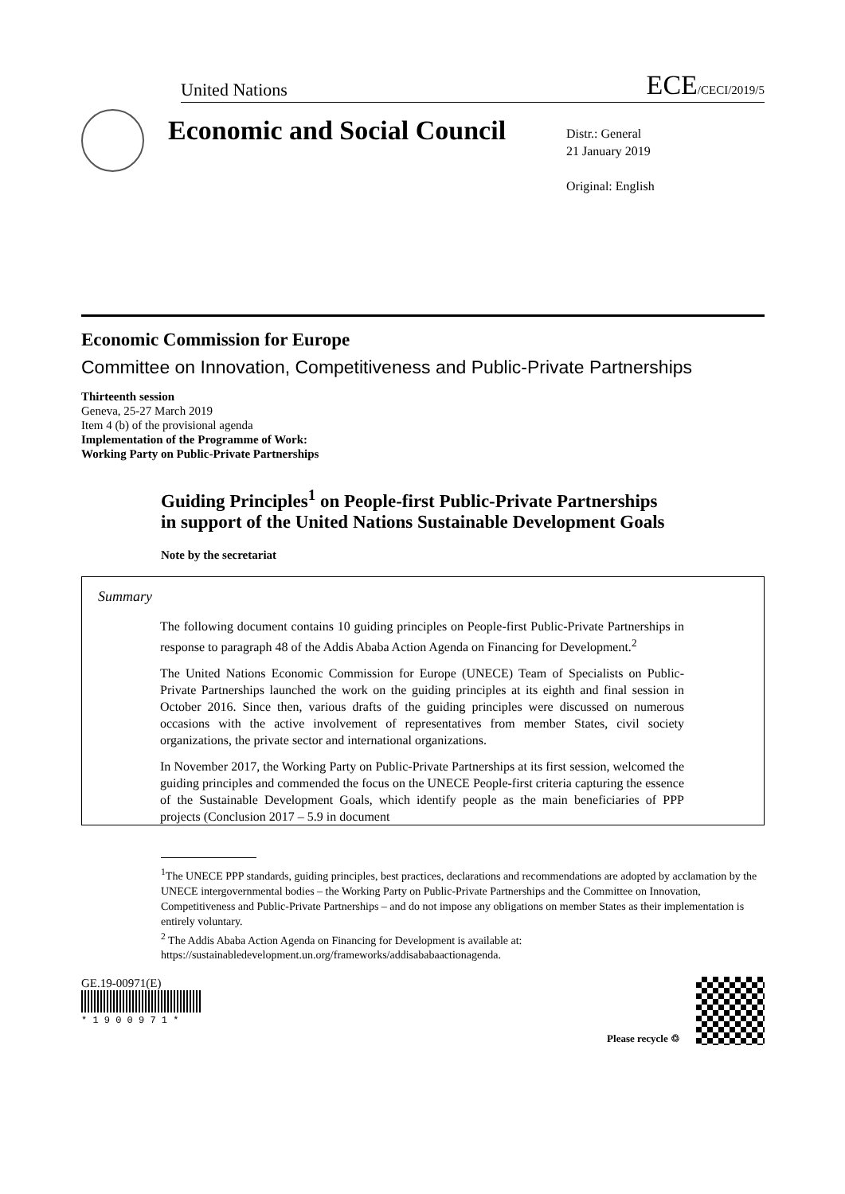United Nations ECE/CECI/2019/5
Economic and Social Council
Distr.: General
21 January 2019
Original: English
Economic Commission for Europe
Committee on Innovation, Competitiveness and Public-Private Partnerships
Thirteenth session
Geneva, 25-27 March 2019
Item 4 (b) of the provisional agenda
Implementation of the Programme of Work:
Working Party on Public-Private Partnerships
Guiding Principles<sup>1</sup> on People-first Public-Private Partnerships in support of the United Nations Sustainable Development Goals
Note by the secretariat
Summary
The following document contains 10 guiding principles on People-first Public-Private Partnerships in response to paragraph 48 of the Addis Ababa Action Agenda on Financing for Development.<sup>2</sup>
The United Nations Economic Commission for Europe (UNECE) Team of Specialists on Public-Private Partnerships launched the work on the guiding principles at its eighth and final session in October 2016. Since then, various drafts of the guiding principles were discussed on numerous occasions with the active involvement of representatives from member States, civil society organizations, the private sector and international organizations.
In November 2017, the Working Party on Public-Private Partnerships at its first session, welcomed the guiding principles and commended the focus on the UNECE People-first criteria capturing the essence of the Sustainable Development Goals, which identify people as the main beneficiaries of PPP projects (Conclusion 2017 – 5.9 in document
<sup>1</sup> The UNECE PPP standards, guiding principles, best practices, declarations and recommendations are adopted by acclamation by the UNECE intergovernmental bodies – the Working Party on Public-Private Partnerships and the Committee on Innovation, Competitiveness and Public-Private Partnerships – and do not impose any obligations on member States as their implementation is entirely voluntary.
<sup>2</sup> The Addis Ababa Action Agenda on Financing for Development is available at: https://sustainabledevelopment.un.org/frameworks/addisababaactionagenda.
GE.19-00971(E)
* 1 9 0 0 9 7 1 *
Please recycle ♲